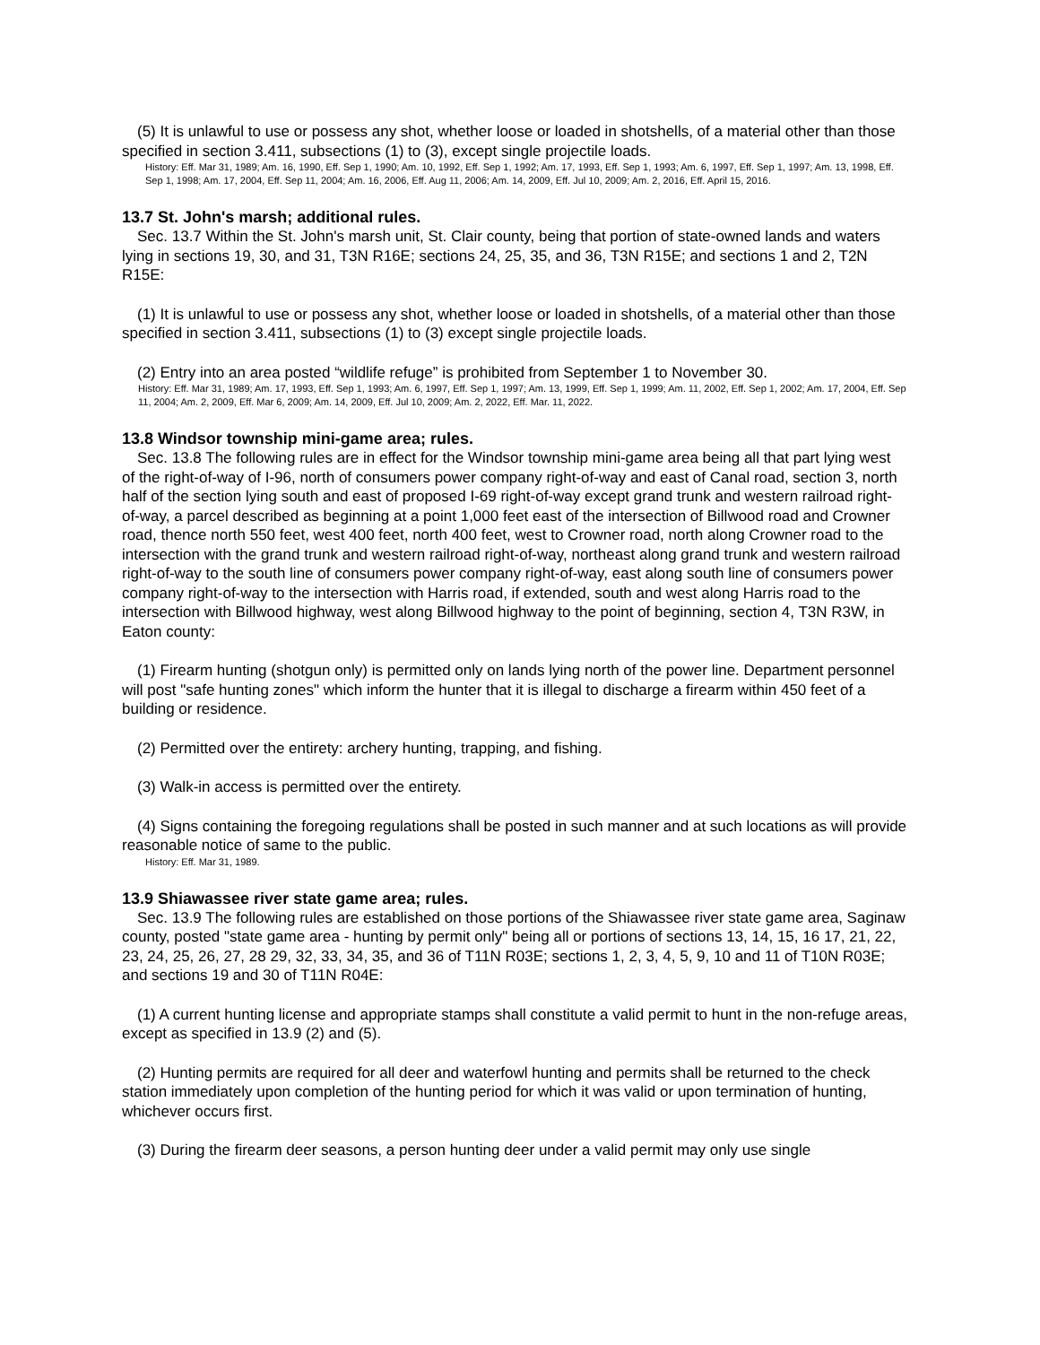(5) It is unlawful to use or possess any shot, whether loose or loaded in shotshells, of a material other than those specified in section 3.411, subsections (1) to (3), except single projectile loads.
History: Eff. Mar 31, 1989; Am. 16, 1990, Eff. Sep 1, 1990; Am. 10, 1992, Eff. Sep 1, 1992; Am. 17, 1993, Eff. Sep 1, 1993; Am. 6, 1997, Eff. Sep 1, 1997; Am. 13, 1998, Eff. Sep 1, 1998; Am. 17, 2004, Eff. Sep 11, 2004; Am. 16, 2006, Eff. Aug 11, 2006; Am. 14, 2009, Eff. Jul 10, 2009; Am. 2, 2016, Eff. April 15, 2016.
13.7 St. John's marsh; additional rules.
Sec. 13.7 Within the St. John's marsh unit, St. Clair county, being that portion of state-owned lands and waters lying in sections 19, 30, and 31, T3N R16E; sections 24, 25, 35, and 36, T3N R15E; and sections 1 and 2, T2N R15E:
(1) It is unlawful to use or possess any shot, whether loose or loaded in shotshells, of a material other than those specified in section 3.411, subsections (1) to (3) except single projectile loads.
(2) Entry into an area posted “wildlife refuge” is prohibited from September 1 to November 30.
History: Eff. Mar 31, 1989; Am. 17, 1993, Eff. Sep 1, 1993; Am. 6, 1997, Eff. Sep 1, 1997; Am. 13, 1999, Eff. Sep 1, 1999; Am. 11, 2002, Eff. Sep 1, 2002; Am. 17, 2004, Eff. Sep 11, 2004; Am. 2, 2009, Eff. Mar 6, 2009; Am. 14, 2009, Eff. Jul 10, 2009; Am. 2, 2022, Eff. Mar. 11, 2022.
13.8 Windsor township mini-game area; rules.
Sec. 13.8 The following rules are in effect for the Windsor township mini-game area being all that part lying west of the right-of-way of I-96, north of consumers power company right-of-way and east of Canal road, section 3, north half of the section lying south and east of proposed I-69 right-of-way except grand trunk and western railroad right- of-way, a parcel described as beginning at a point 1,000 feet east of the intersection of Billwood road and Crowner road, thence north 550 feet, west 400 feet, north 400 feet, west to Crowner road, north along Crowner road to the intersection with the grand trunk and western railroad right-of-way, northeast along grand trunk and western railroad right-of-way to the south line of consumers power company right-of-way, east along south line of consumers power company right-of-way to the intersection with Harris road, if extended, south and west along Harris road to the intersection with Billwood highway, west along Billwood highway to the point of beginning, section 4, T3N R3W, in Eaton county:
(1) Firearm hunting (shotgun only) is permitted only on lands lying north of the power line. Department personnel will post "safe hunting zones" which inform the hunter that it is illegal to discharge a firearm within 450 feet of a building or residence.
(2) Permitted over the entirety: archery hunting, trapping, and fishing.
(3) Walk-in access is permitted over the entirety.
(4) Signs containing the foregoing regulations shall be posted in such manner and at such locations as will provide reasonable notice of same to the public.
History: Eff. Mar 31, 1989.
13.9 Shiawassee river state game area; rules.
Sec. 13.9 The following rules are established on those portions of the Shiawassee river state game area, Saginaw county, posted "state game area - hunting by permit only" being all or portions of sections 13, 14, 15, 16 17, 21, 22, 23, 24, 25, 26, 27, 28 29, 32, 33, 34, 35, and 36 of T11N R03E; sections 1, 2, 3, 4, 5, 9, 10 and 11 of T10N R03E; and sections 19 and 30 of T11N R04E:
(1) A current hunting license and appropriate stamps shall constitute a valid permit to hunt in the non-refuge areas, except as specified in 13.9 (2) and (5).
(2) Hunting permits are required for all deer and waterfowl hunting and permits shall be returned to the check station immediately upon completion of the hunting period for which it was valid or upon termination of hunting, whichever occurs first.
(3) During the firearm deer seasons, a person hunting deer under a valid permit may only use single